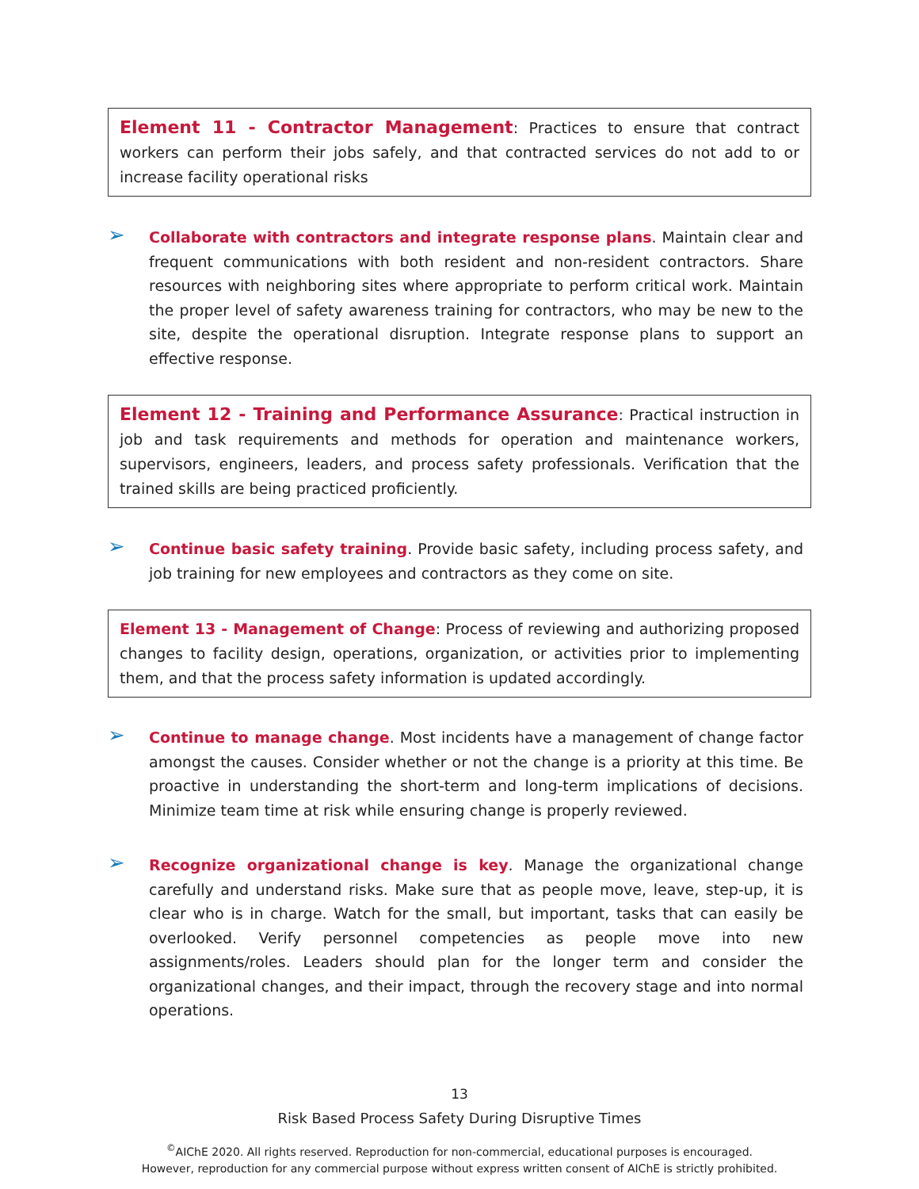Element 11 - Contractor Management: Practices to ensure that contract workers can perform their jobs safely, and that contracted services do not add to or increase facility operational risks
➢
Collaborate with contractors and integrate response plans. Maintain clear and frequent communications with both resident and non-resident contractors. Share resources with neighboring sites where appropriate to perform critical work. Maintain the proper level of safety awareness training for contractors, who may be new to the site, despite the operational disruption. Integrate response plans to support an effective response.
Element 12 - Training and Performance Assurance: Practical instruction in job and task requirements and methods for operation and maintenance workers, supervisors, engineers, leaders, and process safety professionals. Verification that the trained skills are being practiced proficiently.
➢
Continue basic safety training. Provide basic safety, including process safety, and job training for new employees and contractors as they come on site.
Element 13 - Management of Change: Process of reviewing and authorizing proposed changes to facility design, operations, organization, or activities prior to implementing them, and that the process safety information is updated accordingly.
➢
Continue to manage change. Most incidents have a management of change factor amongst the causes. Consider whether or not the change is a priority at this time. Be proactive in understanding the short-term and long-term implications of decisions. Minimize team time at risk while ensuring change is properly reviewed.
➢
Recognize organizational change is key. Manage the organizational change carefully and understand risks. Make sure that as people move, leave, step-up, it is clear who is in charge. Watch for the small, but important, tasks that can easily be overlooked. Verify personnel competencies as people move into new assignments/roles. Leaders should plan for the longer term and consider the organizational changes, and their impact, through the recovery stage and into normal operations.
13
Risk Based Process Safety During Disruptive Times
<sup>©</sup>AIChE 2020. All rights reserved. Reproduction for non-commercial, educational purposes is encouraged.
However, reproduction for any commercial purpose without express written consent of AIChE is strictly prohibited.